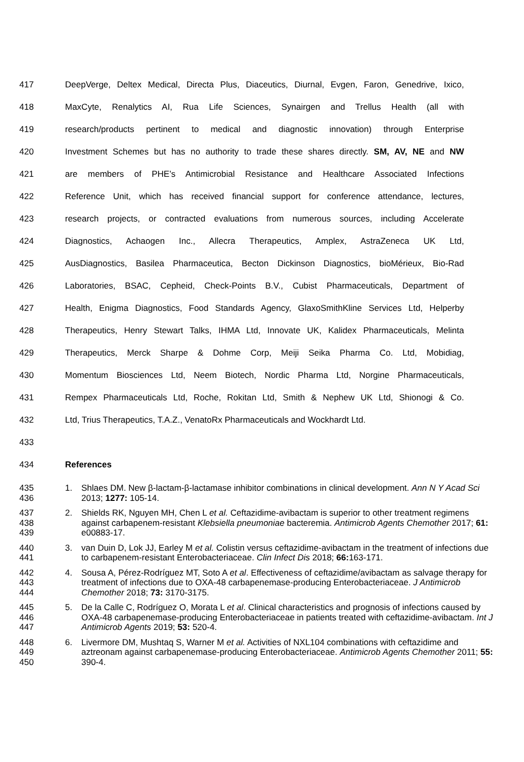417 DeepVerge, Deltex Medical, Directa Plus, Diaceutics, Diurnal, Evgen, Faron, Genedrive, Ixico,
418 MaxCyte, Renalytics AI, Rua Life Sciences, Synairgen and Trellus Health (all with
419 research/products pertinent to medical and diagnostic innovation) through Enterprise
420 Investment Schemes but has no authority to trade these shares directly. SM, AV, NE and NW
421 are members of PHE’s Antimicrobial Resistance and Healthcare Associated Infections
422 Reference Unit, which has received financial support for conference attendance, lectures,
423 research projects, or contracted evaluations from numerous sources, including Accelerate
424 Diagnostics, Achaogen Inc., Allecra Therapeutics, Amplex, AstraZeneca UK Ltd,
425 AusDiagnostics, Basilea Pharmaceutica, Becton Dickinson Diagnostics, bioMérieux, Bio-Rad
426 Laboratories, BSAC, Cepheid, Check-Points B.V., Cubist Pharmaceuticals, Department of
427 Health, Enigma Diagnostics, Food Standards Agency, GlaxoSmithKline Services Ltd, Helperby
428 Therapeutics, Henry Stewart Talks, IHMA Ltd, Innovate UK, Kalidex Pharmaceuticals, Melinta
429 Therapeutics, Merck Sharpe & Dohme Corp, Meiji Seika Pharma Co. Ltd, Mobidiag,
430 Momentum Biosciences Ltd, Neem Biotech, Nordic Pharma Ltd, Norgine Pharmaceuticals,
431 Rempex Pharmaceuticals Ltd, Roche, Rokitan Ltd, Smith & Nephew UK Ltd, Shionogi & Co.
432 Ltd, Trius Therapeutics, T.A.Z., VenatoRx Pharmaceuticals and Wockhardt Ltd.
433
434 References
435
436 1. Shlaes DM. New β-lactam-β-lactamase inhibitor combinations in clinical development. Ann N Y Acad Sci 2013; 1277: 105-14.
437
438
439 2. Shields RK, Nguyen MH, Chen L et al. Ceftazidime-avibactam is superior to other treatment regimens against carbapenem-resistant Klebsiella pneumoniae bacteremia. Antimicrob Agents Chemother 2017; 61: e00883-17.
440
441 3. van Duin D, Lok JJ, Earley M et al. Colistin versus ceftazidime-avibactam in the treatment of infections due to carbapenem-resistant Enterobacteriaceae. Clin Infect Dis 2018; 66: 163-171.
442
443
444 4. Sousa A, Pérez-Rodríguez MT, Soto A et al. Effectiveness of ceftazidime/avibactam as salvage therapy for treatment of infections due to OXA-48 carbapenemase-producing Enterobacteriaceae. J Antimicrob Chemother 2018; 73: 3170-3175.
445
446
447 5. De la Calle C, Rodríguez O, Morata L et al. Clinical characteristics and prognosis of infections caused by OXA-48 carbapenemase-producing Enterobacteriaceae in patients treated with ceftazidime-avibactam. Int J Antimicrob Agents 2019; 53: 520-4.
448
449
450 6. Livermore DM, Mushtaq S, Warner M et al. Activities of NXL104 combinations with ceftazidime and aztreonam against carbapenemase-producing Enterobacteriaceae. Antimicrob Agents Chemother 2011; 55: 390-4.